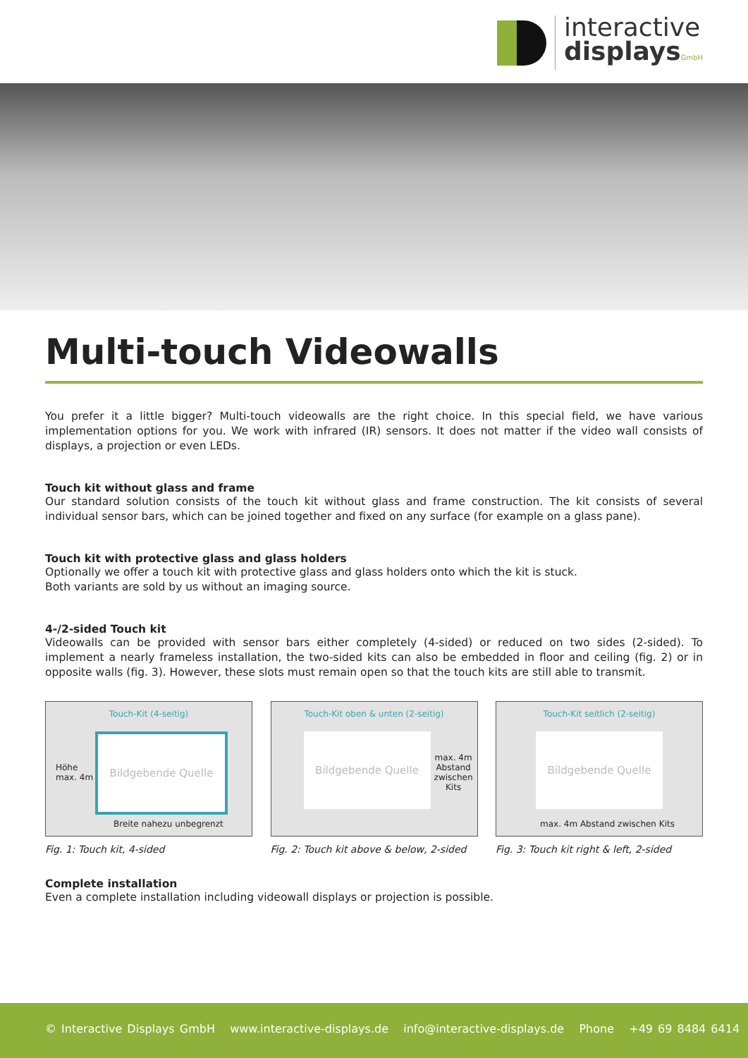interactive
displays GmbH
Multi-touch Videowalls
You prefer it a little bigger? Multi-touch videowalls are the right choice. In this special field, we have various implementation options for you. We work with infrared (IR) sensors. It does not matter if the video wall consists of displays, a projection or even LEDs.
Touch kit without glass and frame
Our standard solution consists of the touch kit without glass and frame construction. The kit consists of several individual sensor bars, which can be joined together and fixed on any surface (for example on a glass pane).
Touch kit with protective glass and glass holders
Optionally we offer a touch kit with protective glass and glass holders onto which the kit is stuck.
Both variants are sold by us without an imaging source.
4-/2-sided Touch kit
Videowalls can be provided with sensor bars either completely (4-sided) or reduced on two sides (2-sided). To implement a nearly frameless installation, the two-sided kits can also be embedded in floor and ceiling (fig. 2) or in opposite walls (fig. 3). However, these slots must remain open so that the touch kits are still able to transmit.
Touch-Kit (4-seitig)
Höhe
max. 4m
Bildgebende Quelle
Breite nahezu unbegrenzt
Fig. 1: Touch kit, 4-sided
Touch-Kit oben & unten (2-seitig)
Bildgebende Quelle
max. 4m
Abstand
zwischen
Kits
Fig. 2: Touch kit above & below, 2-sided
Touch-Kit seitlich (2-seitig)
Bildgebende Quelle
max. 4m Abstand zwischen Kits
Fig. 3: Touch kit right & left, 2-sided
Complete installation
Even a complete installation including videowall displays or projection is possible.
© Interactive Displays GmbH www.interactive-displays.de info@interactive-displays.de Phone +49 69 8484 6414